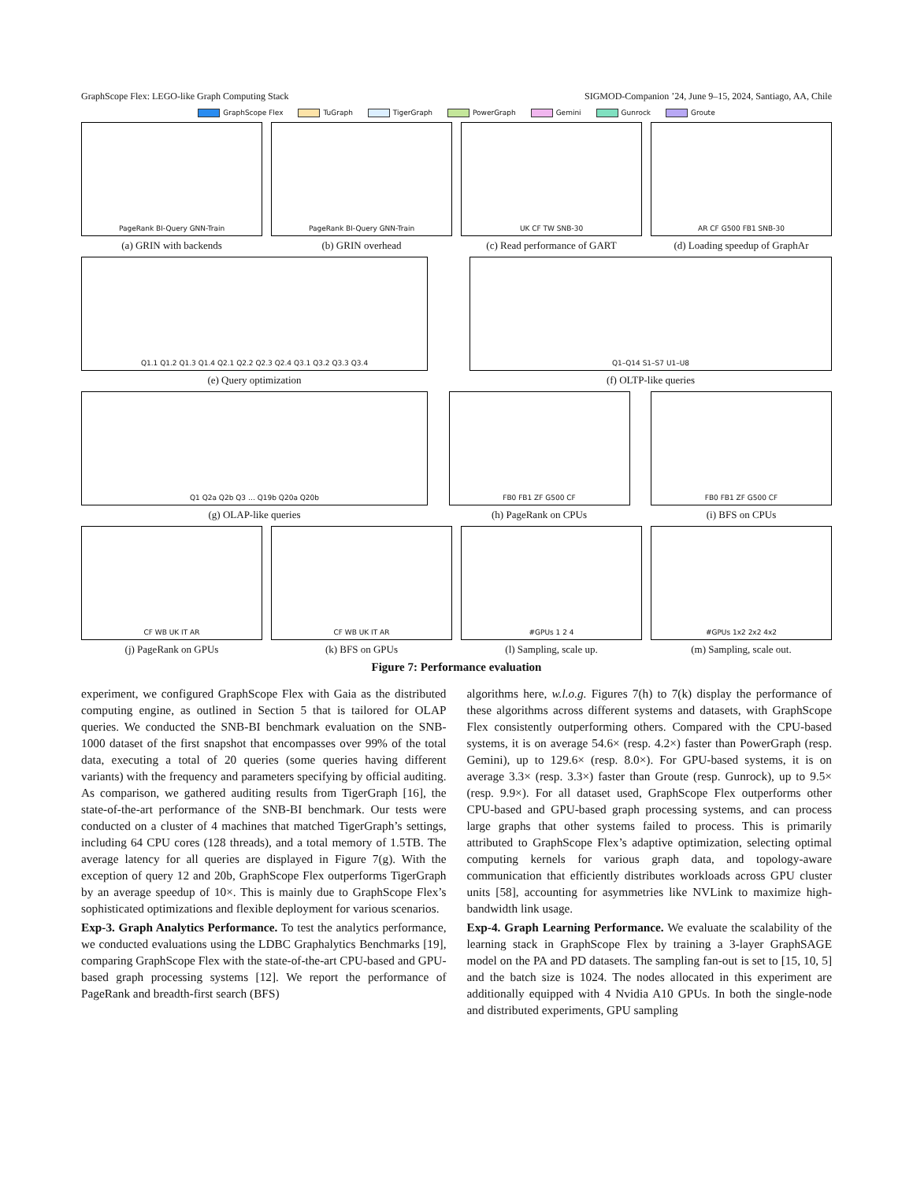GraphScope Flex: LEGO-like Graph Computing Stack SIGMOD-Companion ’24, June 9–15, 2024, Santiago, AA, Chile
GraphScope Flex TuGraph TigerGraph PowerGraph Gemini Gunrock Groute
PageRank BI-Query GNN-Train
(a) GRIN with backends
PageRank BI-Query GNN-Train
(b) GRIN overhead
UK CF TW SNB-30
(c) Read performance of GART
AR CF G500 FB1 SNB-30
(d) Loading speedup of GraphAr
Q1.1 Q1.2 Q1.3 Q1.4 Q2.1 Q2.2 Q2.3 Q2.4 Q3.1 Q3.2 Q3.3 Q3.4
(e) Query optimization
Q1–Q14 S1–S7 U1–U8
(f) OLTP-like queries
Q1 Q2a Q2b Q3 … Q19b Q20a Q20b
(g) OLAP-like queries
FB0 FB1 ZF G500 CF
(h) PageRank on CPUs
FB0 FB1 ZF G500 CF
(i) BFS on CPUs
CF WB UK IT AR
(j) PageRank on GPUs
CF WB UK IT AR
(k) BFS on GPUs
#GPUs 1 2 4
(l) Sampling, scale up.
#GPUs 1x2 2x2 4x2
(m) Sampling, scale out.
Figure 7: Performance evaluation
experiment, we configured GraphScope Flex with Gaia as the distributed computing engine, as outlined in Section 5 that is tailored for OLAP queries. We conducted the SNB-BI benchmark evaluation on the SNB-1000 dataset of the first snapshot that encompasses over 99% of the total data, executing a total of 20 queries (some queries having different variants) with the frequency and parameters specifying by official auditing. As comparison, we gathered auditing results from TigerGraph [16], the state-of-the-art performance of the SNB-BI benchmark. Our tests were conducted on a cluster of 4 machines that matched TigerGraph’s settings, including 64 CPU cores (128 threads), and a total memory of 1.5TB. The average latency for all queries are displayed in Figure 7(g). With the exception of query 12 and 20b, GraphScope Flex outperforms TigerGraph by an average speedup of 10×. This is mainly due to GraphScope Flex’s sophisticated optimizations and flexible deployment for various scenarios.
Exp-3. Graph Analytics Performance. To test the analytics performance, we conducted evaluations using the LDBC Graphalytics Benchmarks [19], comparing GraphScope Flex with the state-of-the-art CPU-based and GPU-based graph processing systems [12]. We report the performance of PageRank and breadth-first search (BFS)
algorithms here, w.l.o.g. Figures 7(h) to 7(k) display the performance of these algorithms across different systems and datasets, with GraphScope Flex consistently outperforming others. Compared with the CPU-based systems, it is on average 54.6× (resp. 4.2×) faster than PowerGraph (resp. Gemini), up to 129.6× (resp. 8.0×). For GPU-based systems, it is on average 3.3× (resp. 3.3×) faster than Groute (resp. Gunrock), up to 9.5× (resp. 9.9×). For all dataset used, GraphScope Flex outperforms other CPU-based and GPU-based graph processing systems, and can process large graphs that other systems failed to process. This is primarily attributed to GraphScope Flex’s adaptive optimization, selecting optimal computing kernels for various graph data, and topology-aware communication that efficiently distributes workloads across GPU cluster units [58], accounting for asymmetries like NVLink to maximize high-bandwidth link usage.
Exp-4. Graph Learning Performance. We evaluate the scalability of the learning stack in GraphScope Flex by training a 3-layer GraphSAGE model on the PA and PD datasets. The sampling fan-out is set to [15, 10, 5] and the batch size is 1024. The nodes allocated in this experiment are additionally equipped with 4 Nvidia A10 GPUs. In both the single-node and distributed experiments, GPU sampling